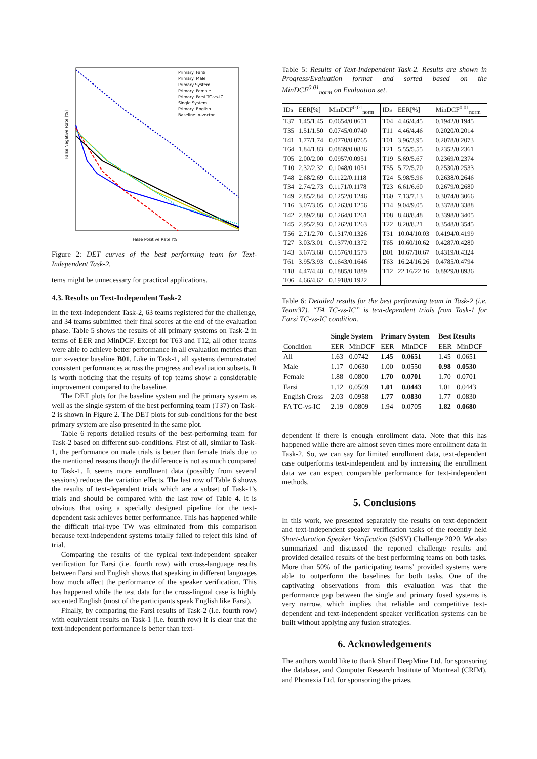False Negative Rate [%]
False Positive Rate [%]
Primary: Farsi
Primary: Male
Primary System
Primary: Female
Primary: Farsi TC-vs-IC
Single System
Primary: English
Baseline: x-vector
Figure 2: DET curves of the best performing team for Text-Independent Task-2.
tems might be unnecessary for practical applications.
4.3. Results on Text-Independent Task-2
In the text-independent Task-2, 63 teams registered for the challenge, and 34 teams submitted their final scores at the end of the evaluation phase. Table 5 shows the results of all primary systems on Task-2 in terms of EER and MinDCF. Except for T63 and T12, all other teams were able to achieve better performance in all evaluation metrics than our x-vector baseline B01. Like in Task-1, all systems demonstrated consistent performances across the progress and evaluation subsets. It is worth noticing that the results of top teams show a considerable improvement compared to the baseline.
The DET plots for the baseline system and the primary system as well as the single system of the best performing team (T37) on Task-2 is shown in Figure 2. The DET plots for sub-conditions for the best primary system are also presented in the same plot.
Table 6 reports detailed results of the best-performing team for Task-2 based on different sub-conditions. First of all, similar to Task-1, the performance on male trials is better than female trials due to the mentioned reasons though the difference is not as much compared to Task-1. It seems more enrollment data (possibly from several sessions) reduces the variation effects. The last row of Table 6 shows the results of text-dependent trials which are a subset of Task-1’s trials and should be compared with the last row of Table 4. It is obvious that using a specially designed pipeline for the text-dependent task achieves better performance. This has happened while the difficult trial-type TW was eliminated from this comparison because text-independent systems totally failed to reject this kind of trial.
Comparing the results of the typical text-independent speaker verification for Farsi (i.e. fourth row) with cross-language results between Farsi and English shows that speaking in different languages how much affect the performance of the speaker verification. This has happened while the test data for the cross-lingual case is highly accented English (most of the participants speak English like Farsi).
Finally, by comparing the Farsi results of Task-2 (i.e. fourth row) with equivalent results on Task-1 (i.e. fourth row) it is clear that the text-independent performance is better than text-
Table 5: Results of Text-Independent Task-2. Results are shown in Progress/Evaluation format and sorted based on the MinDCF<sup>0.01</sup><sub>norm</sub> on Evaluation set.
| IDs | EER[%] | MinDCF<sup>0.01</sup><sub>norm</sub> | IDs | EER[%] | MinDCF<sup>0.01</sup><sub>norm</sub> |
| --- | --- | --- | --- | --- | --- |
| T37 | 1.45/1.45 | 0.0654/0.0651 | T04 | 4.46/4.45 | 0.1942/0.1945 |
| T35 | 1.51/1.50 | 0.0745/0.0740 | T11 | 4.46/4.46 | 0.2020/0.2014 |
| T41 | 1.77/1.74 | 0.0770/0.0765 | T01 | 3.96/3.95 | 0.2078/0.2073 |
| T64 | 1.84/1.83 | 0.0839/0.0836 | T21 | 5.55/5.55 | 0.2352/0.2361 |
| T05 | 2.00/2.00 | 0.0957/0.0951 | T19 | 5.69/5.67 | 0.2369/0.2374 |
| T10 | 2.32/2.32 | 0.1048/0.1051 | T55 | 5.72/5.70 | 0.2530/0.2533 |
| T48 | 2.68/2.69 | 0.1122/0.1118 | T24 | 5.98/5.96 | 0.2638/0.2646 |
| T34 | 2.74/2.73 | 0.1171/0.1178 | T23 | 6.61/6.60 | 0.2679/0.2680 |
| T49 | 2.85/2.84 | 0.1252/0.1246 | T60 | 7.13/7.13 | 0.3074/0.3066 |
| T16 | 3.07/3.05 | 0.1263/0.1256 | T14 | 9.04/9.05 | 0.3378/0.3388 |
| T42 | 2.89/2.88 | 0.1264/0.1261 | T08 | 8.48/8.48 | 0.3398/0.3405 |
| T45 | 2.95/2.93 | 0.1262/0.1263 | T22 | 8.20/8.21 | 0.3548/0.3545 |
| T56 | 2.71/2.70 | 0.1317/0.1326 | T31 | 10.04/10.03 | 0.4194/0.4199 |
| T27 | 3.03/3.01 | 0.1377/0.1372 | T65 | 10.60/10.62 | 0.4287/0.4280 |
| T43 | 3.67/3.68 | 0.1576/0.1573 | B01 | 10.67/10.67 | 0.4319/0.4324 |
| T61 | 3.95/3.93 | 0.1643/0.1646 | T63 | 16.24/16.26 | 0.4785/0.4794 |
| T18 | 4.47/4.48 | 0.1885/0.1889 | T12 | 22.16/22.16 | 0.8929/0.8936 |
| T06 | 4.66/4.62 | 0.1918/0.1922 | | | |
Table 6: Detailed results for the best performing team in Task-2 (i.e. Team37). “FA TC-vs-IC” is text-dependent trials from Task-1 for Farsi TC-vs-IC condition.
| | Single System | | Primary System | | Best Results | |
| --- | --- | --- | --- | --- | --- | --- |
| Condition | EER | MinDCF | EER | MinDCF | EER | MinDCF |
| All | 1.63 | 0.0742 | 1.45 | 0.0651 | 1.45 | 0.0651 |
| Male | 1.17 | 0.0630 | 1.00 | 0.0550 | 0.98 | 0.0530 |
| Female | 1.88 | 0.0800 | 1.70 | 0.0701 | 1.70 | 0.0701 |
| Farsi | 1.12 | 0.0509 | 1.01 | 0.0443 | 1.01 | 0.0443 |
| English Cross | 2.03 | 0.0958 | 1.77 | 0.0830 | 1.77 | 0.0830 |
| FA TC-vs-IC | 2.19 | 0.0809 | 1.94 | 0.0705 | 1.82 | 0.0680 |
dependent if there is enough enrollment data. Note that this has happened while there are almost seven times more enrollment data in Task-2. So, we can say for limited enrollment data, text-dependent case outperforms text-independent and by increasing the enrollment data we can expect comparable performance for text-independent methods.
5. Conclusions
In this work, we presented separately the results on text-dependent and text-independent speaker verification tasks of the recently held Short-duration Speaker Verification (SdSV) Challenge 2020. We also summarized and discussed the reported challenge results and provided detailed results of the best performing teams on both tasks. More than 50% of the participating teams’ provided systems were able to outperform the baselines for both tasks. One of the captivating observations from this evaluation was that the performance gap between the single and primary fused systems is very narrow, which implies that reliable and competitive text-dependent and text-independent speaker verification systems can be built without applying any fusion strategies.
6. Acknowledgements
The authors would like to thank Sharif DeepMine Ltd. for sponsoring the database, and Computer Research Institute of Montreal (CRIM), and Phonexia Ltd. for sponsoring the prizes.